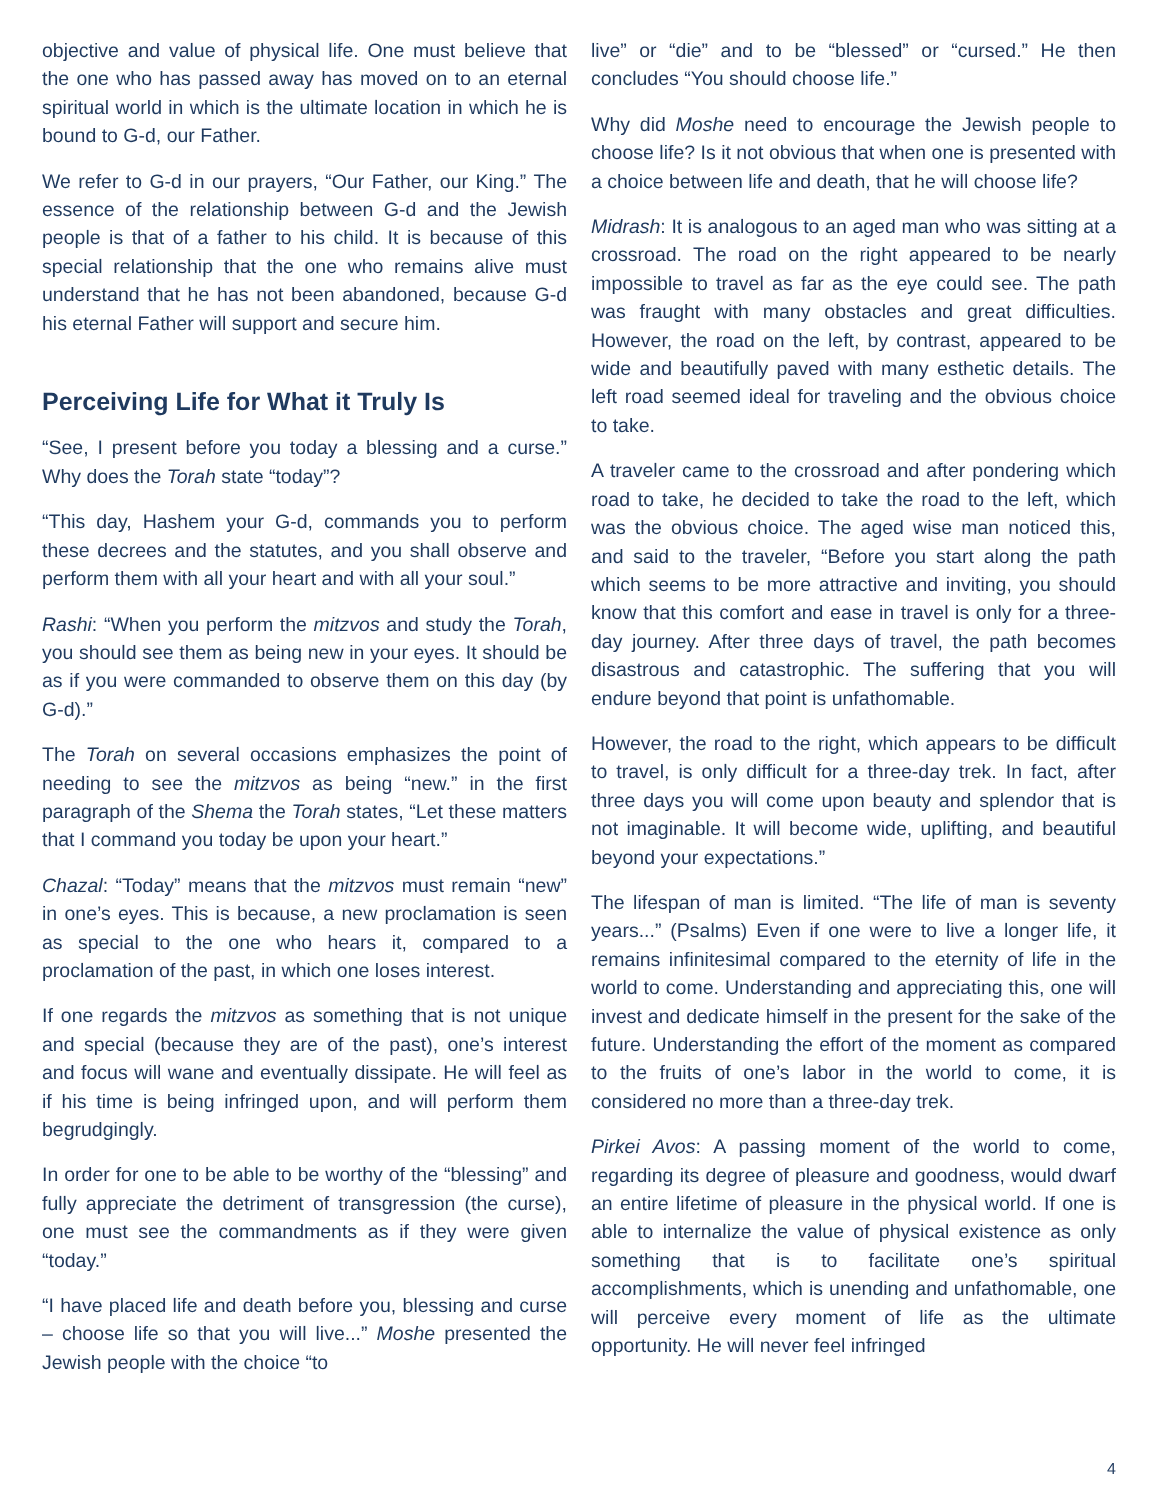objective and value of physical life. One must believe that the one who has passed away has moved on to an eternal spiritual world in which is the ultimate location in which he is bound to G-d, our Father.
We refer to G-d in our prayers, “Our Father, our King.” The essence of the relationship between G-d and the Jewish people is that of a father to his child. It is because of this special relationship that the one who remains alive must understand that he has not been abandoned, because G-d his eternal Father will support and secure him.
Perceiving Life for What it Truly Is
“See, I present before you today a blessing and a curse.” Why does the Torah state “today”?
“This day, Hashem your G-d, commands you to perform these decrees and the statutes, and you shall observe and perform them with all your heart and with all your soul.”
Rashi: “When you perform the mitzvos and study the Torah, you should see them as being new in your eyes. It should be as if you were commanded to observe them on this day (by G-d).”
The Torah on several occasions emphasizes the point of needing to see the mitzvos as being “new.” in the first paragraph of the Shema the Torah states, “Let these matters that I command you today be upon your heart.”
Chazal: “Today” means that the mitzvos must remain “new” in one’s eyes. This is because, a new proclamation is seen as special to the one who hears it, compared to a proclamation of the past, in which one loses interest.
If one regards the mitzvos as something that is not unique and special (because they are of the past), one’s interest and focus will wane and eventually dissipate. He will feel as if his time is being infringed upon, and will perform them begrudgingly.
In order for one to be able to be worthy of the “blessing” and fully appreciate the detriment of transgression (the curse), one must see the commandments as if they were given “today.”
“I have placed life and death before you, blessing and curse – choose life so that you will live...” Moshe presented the Jewish people with the choice “to
live” or “die” and to be “blessed” or “cursed.” He then concludes “You should choose life.”
Why did Moshe need to encourage the Jewish people to choose life? Is it not obvious that when one is presented with a choice between life and death, that he will choose life?
Midrash: It is analogous to an aged man who was sitting at a crossroad. The road on the right appeared to be nearly impossible to travel as far as the eye could see. The path was fraught with many obstacles and great difficulties. However, the road on the left, by contrast, appeared to be wide and beautifully paved with many esthetic details. The left road seemed ideal for traveling and the obvious choice to take.
A traveler came to the crossroad and after pondering which road to take, he decided to take the road to the left, which was the obvious choice. The aged wise man noticed this, and said to the traveler, “Before you start along the path which seems to be more attractive and inviting, you should know that this comfort and ease in travel is only for a three-day journey. After three days of travel, the path becomes disastrous and catastrophic. The suffering that you will endure beyond that point is unfathomable.
However, the road to the right, which appears to be difficult to travel, is only difficult for a three-day trek. In fact, after three days you will come upon beauty and splendor that is not imaginable. It will become wide, uplifting, and beautiful beyond your expectations.”
The lifespan of man is limited. “The life of man is seventy years...” (Psalms) Even if one were to live a longer life, it remains infinitesimal compared to the eternity of life in the world to come. Understanding and appreciating this, one will invest and dedicate himself in the present for the sake of the future. Understanding the effort of the moment as compared to the fruits of one’s labor in the world to come, it is considered no more than a three-day trek.
Pirkei Avos: A passing moment of the world to come, regarding its degree of pleasure and goodness, would dwarf an entire lifetime of pleasure in the physical world. If one is able to internalize the value of physical existence as only something that is to facilitate one’s spiritual accomplishments, which is unending and unfathomable, one will perceive every moment of life as the ultimate opportunity. He will never feel infringed
4